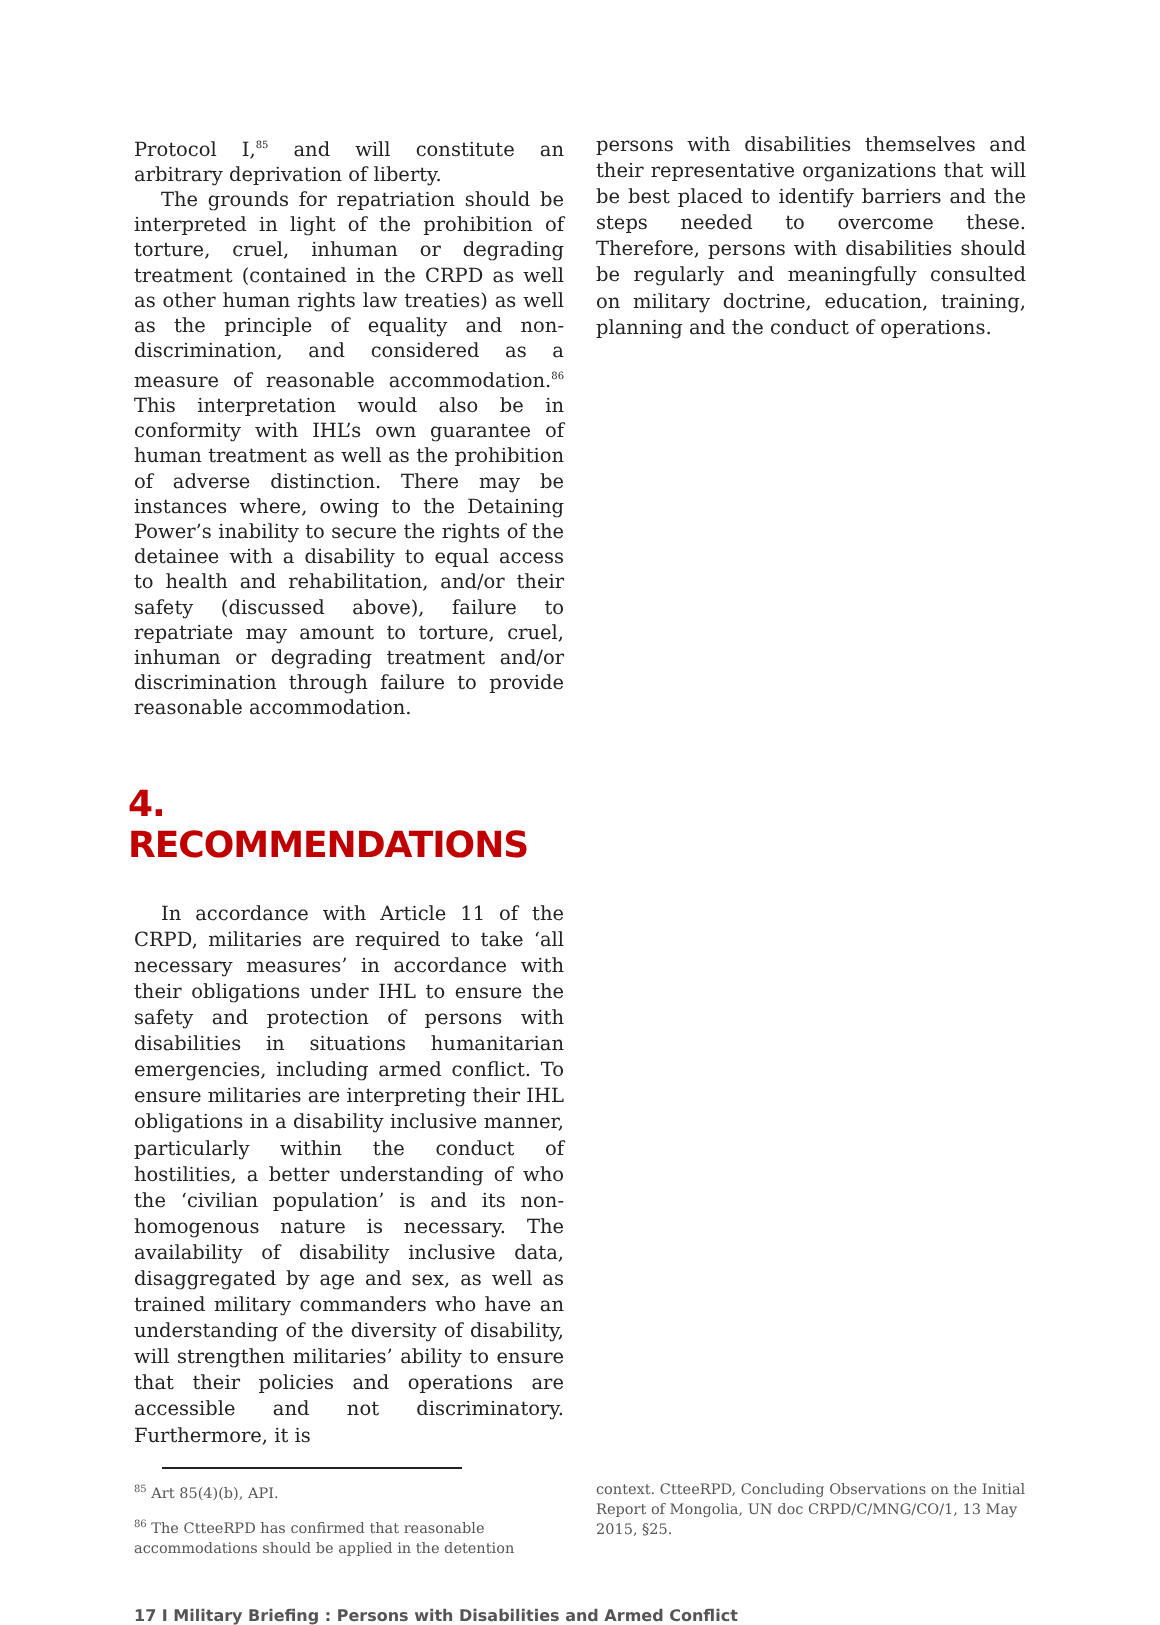Protocol I,<sup>85</sup> and will constitute an arbitrary deprivation of liberty.
The grounds for repatriation should be interpreted in light of the prohibition of torture, cruel, inhuman or degrading treatment (contained in the CRPD as well as other human rights law treaties) as well as the principle of equality and non-discrimination, and considered as a measure of reasonable accommodation.<sup>86</sup> This interpretation would also be in conformity with IHL’s own guarantee of human treatment as well as the prohibition of adverse distinction. There may be instances where, owing to the Detaining Power’s inability to secure the rights of the detainee with a disability to equal access to health and rehabilitation, and/or their safety (discussed above), failure to repatriate may amount to torture, cruel, inhuman or degrading treatment and/or discrimination through failure to provide reasonable accommodation.
4. RECOMMENDATIONS
In accordance with Article 11 of the CRPD, militaries are required to take ‘all necessary measures’ in accordance with their obligations under IHL to ensure the safety and protection of persons with disabilities in situations humanitarian emergencies, including armed conflict. To ensure militaries are interpreting their IHL obligations in a disability inclusive manner, particularly within the conduct of hostilities, a better understanding of who the ‘civilian population’ is and its non-homogenous nature is necessary. The availability of disability inclusive data, disaggregated by age and sex, as well as trained military commanders who have an understanding of the diversity of disability, will strengthen militaries’ ability to ensure that their policies and operations are accessible and not discriminatory. Furthermore, it is
persons with disabilities themselves and their representative organizations that will be best placed to identify barriers and the steps needed to overcome these. Therefore, persons with disabilities should be regularly and meaningfully consulted on military doctrine, education, training, planning and the conduct of operations.
<sup>85</sup> Art 85(4)(b), API.
<sup>86</sup> The CtteeRPD has confirmed that reasonable accommodations should be applied in the detention
context. CtteeRPD, Concluding Observations on the Initial Report of Mongolia, UN doc CRPD/C/MNG/CO/1, 13 May 2015, §25.
17 I Military Briefing : Persons with Disabilities and Armed Conflict